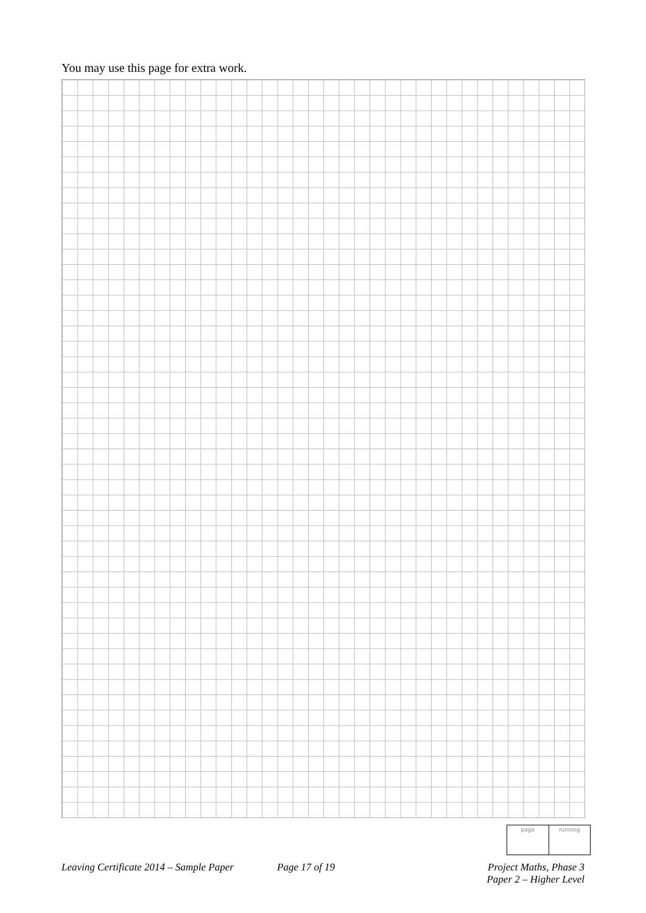You may use this page for extra work.
page running
Leaving Certificate 2014 – Sample Paper
Page 17 of 19
Project Maths, Phase 3
Paper 2 – Higher Level